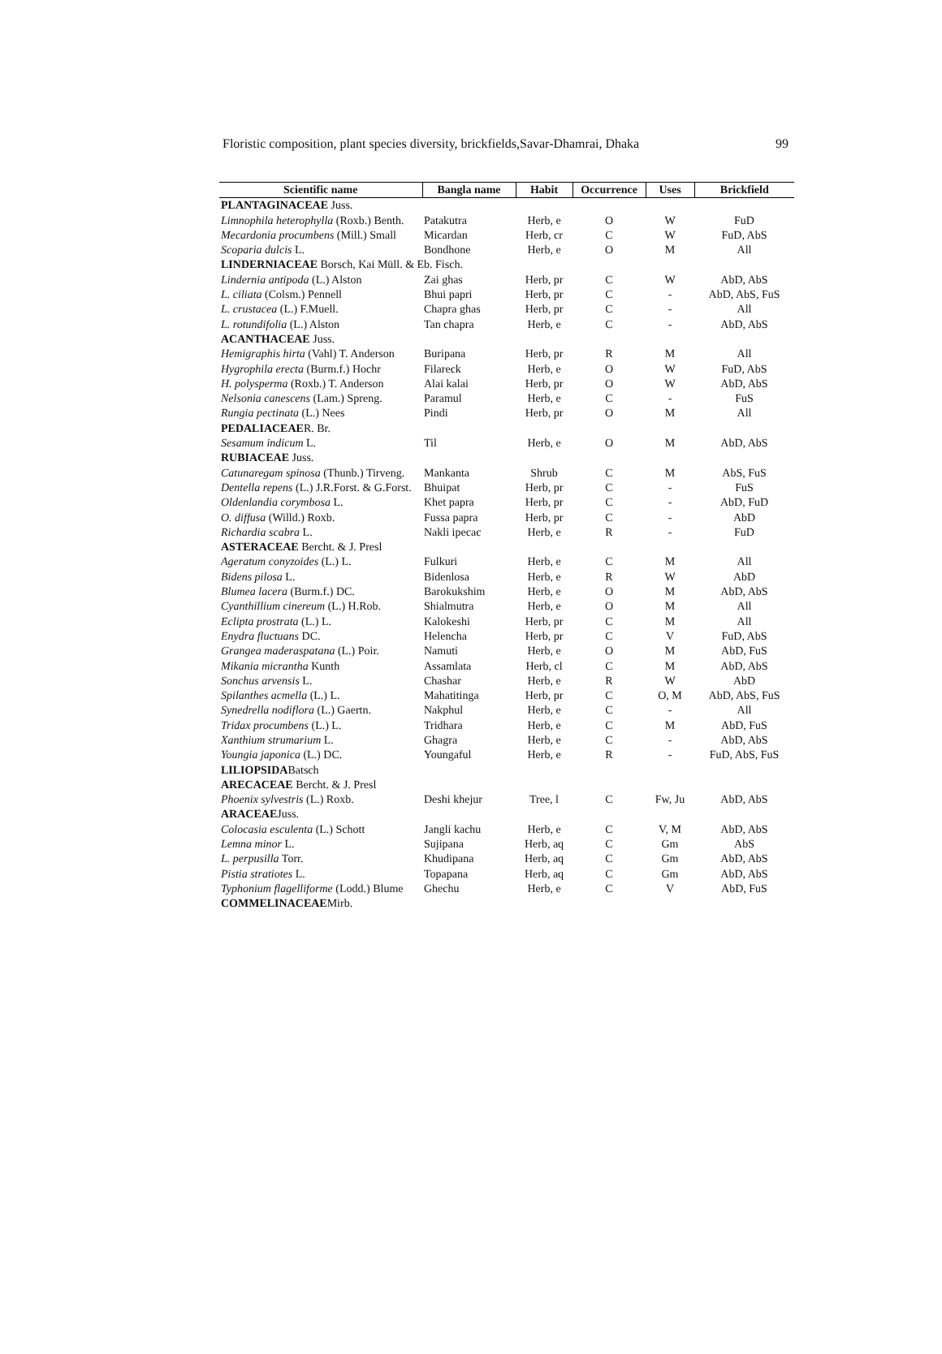Floristic composition, plant species diversity, brickfields,Savar-Dhamrai, Dhaka 99
| Scientific name | Bangla name | Habit | Occurrence | Uses | Brickfield |
| --- | --- | --- | --- | --- | --- |
| PLANTAGINACEAE Juss. | | | | | |
| Limnophila heterophylla (Roxb.) Benth. | Patakutra | Herb, e | O | W | FuD |
| Mecardonia procumbens (Mill.) Small | Micardan | Herb, cr | C | W | FuD, AbS |
| Scoparia dulcis L. | Bondhone | Herb, e | O | M | All |
| LINDERNIACEAE Borsch, Kai Müll. & Eb. Fisch. | | | | | |
| Lindernia antipoda (L.) Alston | Zai ghas | Herb, pr | C | W | AbD, AbS |
| L. ciliata (Colsm.) Pennell | Bhui papri | Herb, pr | C | - | AbD, AbS, FuS |
| L. crustacea (L.) F.Muell. | Chapra ghas | Herb, pr | C | - | All |
| L. rotundifolia (L.) Alston | Tan chapra | Herb, e | C | - | AbD, AbS |
| ACANTHACEAE Juss. | | | | | |
| Hemigraphis hirta (Vahl) T. Anderson | Buripana | Herb, pr | R | M | All |
| Hygrophila erecta (Burm.f.) Hochr | Filareck | Herb, e | O | W | FuD, AbS |
| H. polysperma (Roxb.) T. Anderson | Alai kalai | Herb, pr | O | W | AbD, AbS |
| Nelsonia canescens (Lam.) Spreng. | Paramul | Herb, e | C | - | FuS |
| Rungia pectinata (L.) Nees | Pindi | Herb, pr | O | M | All |
| PEDALIACEAE R. Br. | | | | | |
| Sesamum indicum L. | Til | Herb, e | O | M | AbD, AbS |
| RUBIACEAE Juss. | | | | | |
| Catunaregam spinosa (Thunb.) Tirveng. | Mankanta | Shrub | C | M | AbS, FuS |
| Dentella repens (L.) J.R.Forst. & G.Forst. | Bhuipat | Herb, pr | C | - | FuS |
| Oldenlandia corymbosa L. | Khet papra | Herb, pr | C | - | AbD, FuD |
| O. diffusa (Willd.) Roxb. | Fussa papra | Herb, pr | C | - | AbD |
| Richardia scabra L. | Nakli ipecac | Herb, e | R | - | FuD |
| ASTERACEAE Bercht. & J. Presl | | | | | |
| Ageratum conyzoides (L.) L. | Fulkuri | Herb, e | C | M | All |
| Bidens pilosa L. | Bidenlosa | Herb, e | R | W | AbD |
| Blumea lacera (Burm.f.) DC. | Barokukshim | Herb, e | O | M | AbD, AbS |
| Cyanthillium cinereum (L.) H.Rob. | Shialmutra | Herb, e | O | M | All |
| Eclipta prostrata (L.) L. | Kalokeshi | Herb, pr | C | M | All |
| Enydra fluctuans DC. | Helencha | Herb, pr | C | V | FuD, AbS |
| Grangea maderaspatana (L.) Poir. | Namuti | Herb, e | O | M | AbD, FuS |
| Mikania micrantha Kunth | Assamlata | Herb, cl | C | M | AbD, AbS |
| Sonchus arvensis L. | Chashar | Herb, e | R | W | AbD |
| Spilanthes acmella (L.) L. | Mahatitinga | Herb, pr | C | O, M | AbD, AbS, FuS |
| Synedrella nodiflora (L.) Gaertn. | Nakphul | Herb, e | C | - | All |
| Tridax procumbens (L.) L. | Tridhara | Herb, e | C | M | AbD, FuS |
| Xanthium strumarium L. | Ghagra | Herb, e | C | - | AbD, AbS |
| Youngia japonica (L.) DC. | Youngaful | Herb, e | R | - | FuD, AbS, FuS |
| LILIOPSIDA Batsch | | | | | |
| ARECACEAE Bercht. & J. Presl | | | | | |
| Phoenix sylvestris (L.) Roxb. | Deshi khejur | Tree, l | C | Fw, Ju | AbD, AbS |
| ARACEAE Juss. | | | | | |
| Colocasia esculenta (L.) Schott | Jangli kachu | Herb, e | C | V, M | AbD, AbS |
| Lemna minor L. | Sujipana | Herb, aq | C | Gm | AbS |
| L. perpusilla Torr. | Khudipana | Herb, aq | C | Gm | AbD, AbS |
| Pistia stratiotes L. | Topapana | Herb, aq | C | Gm | AbD, AbS |
| Typhonium flagelliforme (Lodd.) Blume | Ghechu | Herb, e | C | V | AbD, FuS |
| COMMELINACEAE Mirb. | | | | | |